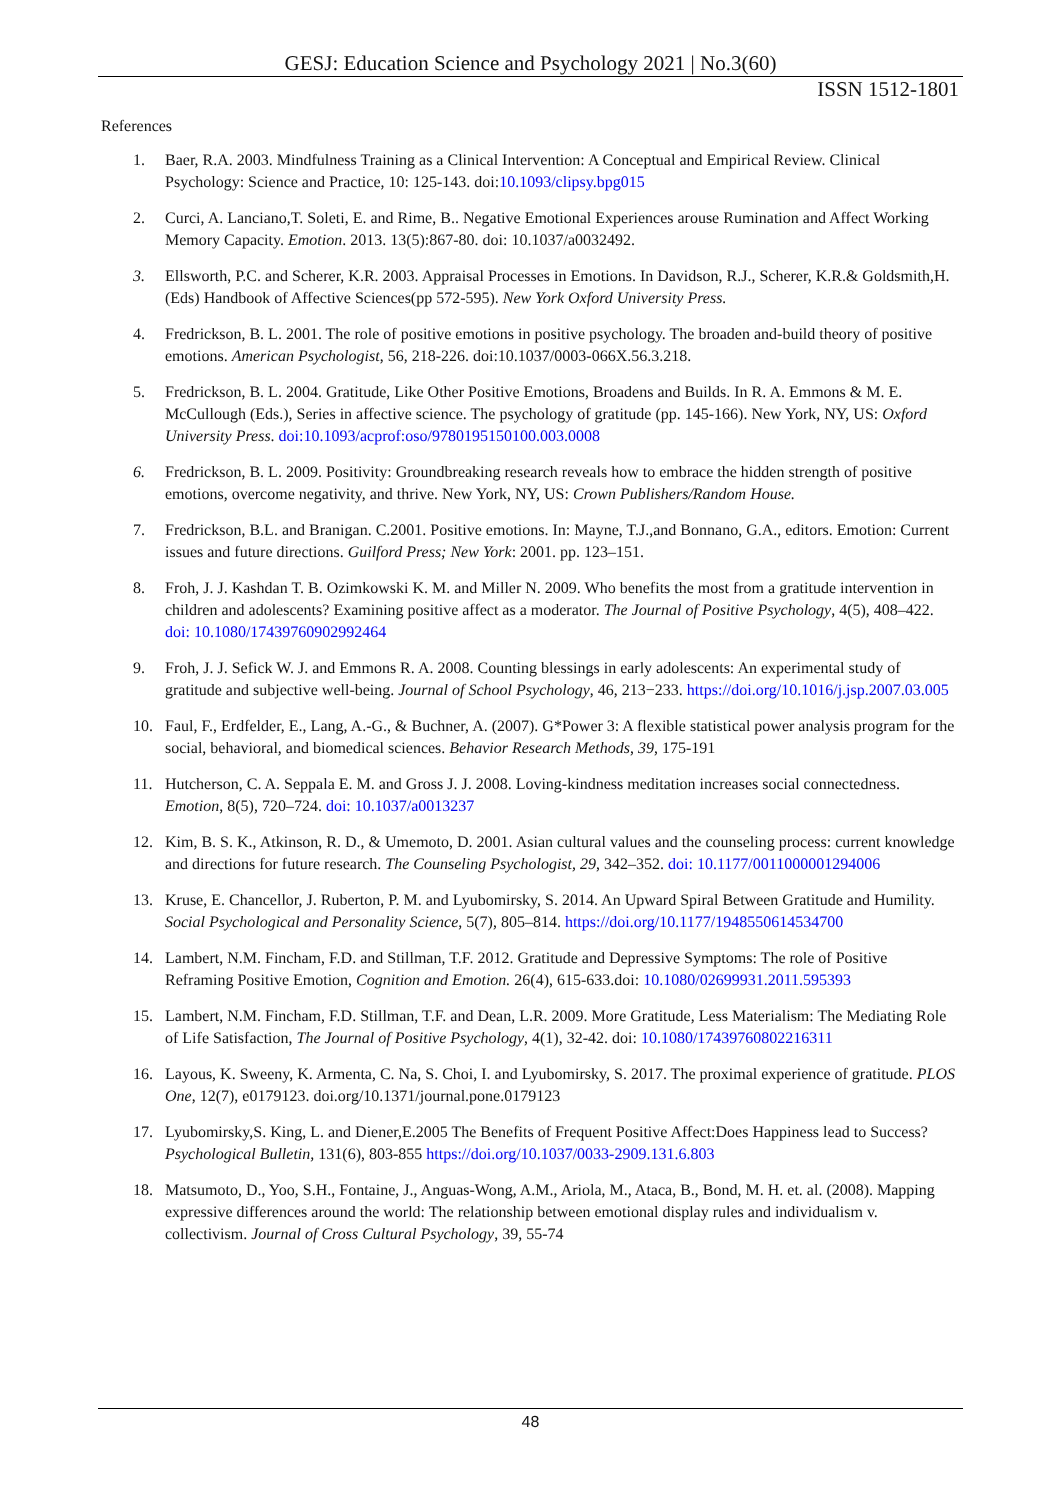GESJ: Education Science and Psychology 2021 | No.3(60)
ISSN 1512-1801
References
1. Baer, R.A. 2003. Mindfulness Training as a Clinical Intervention: A Conceptual and Empirical Review. Clinical Psychology: Science and Practice, 10: 125-143. doi:10.1093/clipsy.bpg015
2. Curci, A. Lanciano,T. Soleti, E. and Rime, B.. Negative Emotional Experiences arouse Rumination and Affect Working Memory Capacity. Emotion. 2013. 13(5):867-80. doi: 10.1037/a0032492.
3. Ellsworth, P.C. and Scherer, K.R. 2003. Appraisal Processes in Emotions. In Davidson, R.J., Scherer, K.R.& Goldsmith,H.(Eds) Handbook of Affective Sciences(pp 572-595). New York Oxford University Press.
4. Fredrickson, B. L. 2001. The role of positive emotions in positive psychology. The broaden and-build theory of positive emotions. American Psychologist, 56, 218-226. doi:10.1037/0003-066X.56.3.218.
5. Fredrickson, B. L. 2004. Gratitude, Like Other Positive Emotions, Broadens and Builds. In R. A. Emmons & M. E. McCullough (Eds.), Series in affective science. The psychology of gratitude (pp. 145-166). New York, NY, US: Oxford University Press. doi:10.1093/acprof:oso/9780195150100.003.0008
6. Fredrickson, B. L. 2009. Positivity: Groundbreaking research reveals how to embrace the hidden strength of positive emotions, overcome negativity, and thrive. New York, NY, US: Crown Publishers/Random House.
7. Fredrickson, B.L. and Branigan. C.2001. Positive emotions. In: Mayne, T.J.,and Bonnano, G.A., editors. Emotion: Current issues and future directions. Guilford Press; New York: 2001. pp. 123–151.
8. Froh, J. J. Kashdan T. B. Ozimkowski K. M. and Miller N. 2009. Who benefits the most from a gratitude intervention in children and adolescents? Examining positive affect as a moderator. The Journal of Positive Psychology, 4(5), 408–422. doi: 10.1080/17439760902992464
9. Froh, J. J. Sefick W. J. and Emmons R. A. 2008. Counting blessings in early adolescents: An experimental study of gratitude and subjective well-being. Journal of School Psychology, 46, 213−233. https://doi.org/10.1016/j.jsp.2007.03.005
10. Faul, F., Erdfelder, E., Lang, A.-G., & Buchner, A. (2007). G*Power 3: A flexible statistical power analysis program for the social, behavioral, and biomedical sciences. Behavior Research Methods, 39, 175-191
11. Hutcherson, C. A. Seppala E. M. and Gross J. J. 2008. Loving-kindness meditation increases social connectedness. Emotion, 8(5), 720–724. doi: 10.1037/a0013237
12. Kim, B. S. K., Atkinson, R. D., & Umemoto, D. 2001. Asian cultural values and the counseling process: current knowledge and directions for future research. The Counseling Psychologist, 29, 342–352. doi: 10.1177/0011000001294006
13. Kruse, E. Chancellor, J. Ruberton, P. M. and Lyubomirsky, S. 2014. An Upward Spiral Between Gratitude and Humility. Social Psychological and Personality Science, 5(7), 805–814. https://doi.org/10.1177/1948550614534700
14. Lambert, N.M. Fincham, F.D. and Stillman, T.F. 2012. Gratitude and Depressive Symptoms: The role of Positive Reframing Positive Emotion, Cognition and Emotion. 26(4), 615-633.doi: 10.1080/02699931.2011.595393
15. Lambert, N.M. Fincham, F.D. Stillman, T.F. and Dean, L.R. 2009. More Gratitude, Less Materialism: The Mediating Role of Life Satisfaction, The Journal of Positive Psychology, 4(1), 32-42. doi: 10.1080/17439760802216311
16. Layous, K. Sweeny, K. Armenta, C. Na, S. Choi, I. and Lyubomirsky, S. 2017. The proximal experience of gratitude. PLOS One, 12(7), e0179123. doi.org/10.1371/journal.pone.0179123
17. Lyubomirsky,S. King, L. and Diener,E.2005 The Benefits of Frequent Positive Affect:Does Happiness lead to Success? Psychological Bulletin, 131(6), 803-855 https://doi.org/10.1037/0033-2909.131.6.803
18. Matsumoto, D., Yoo, S.H., Fontaine, J., Anguas-Wong, A.M., Ariola, M., Ataca, B., Bond, M. H. et. al. (2008). Mapping expressive differences around the world: The relationship between emotional display rules and individualism v. collectivism. Journal of Cross Cultural Psychology, 39, 55-74
48